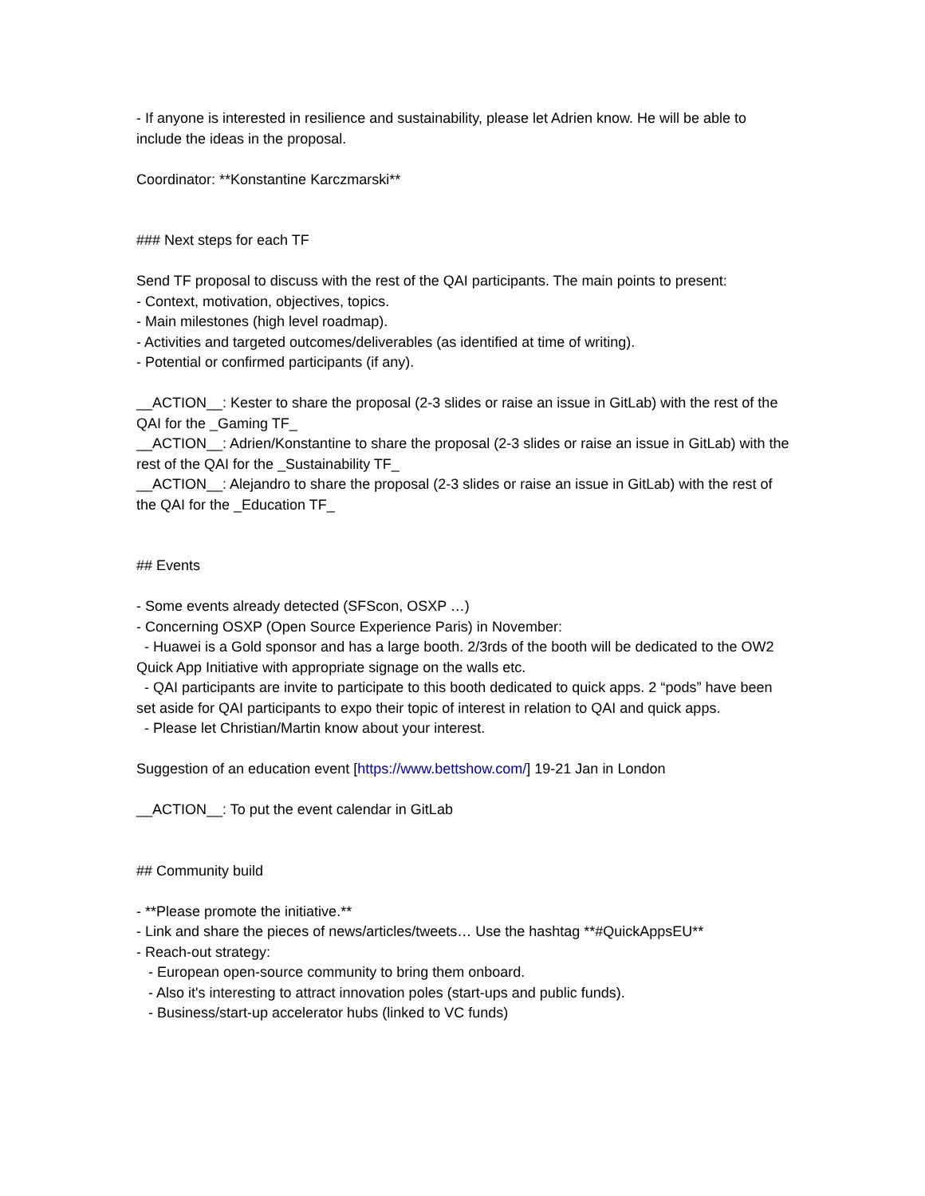- If anyone is interested in resilience and sustainability, please let Adrien know. He will be able to include the ideas in the proposal.
Coordinator: **Konstantine Karczmarski**
### Next steps for each TF
Send TF proposal to discuss with the rest of the QAI participants. The main points to present:
- Context, motivation, objectives, topics.
- Main milestones (high level roadmap).
- Activities and targeted outcomes/deliverables (as identified at time of writing).
- Potential or confirmed participants (if any).
__ACTION__: Kester to share the proposal (2-3 slides or raise an issue in GitLab) with the rest of the QAI for the _Gaming TF_
__ACTION__: Adrien/Konstantine to share the proposal (2-3 slides or raise an issue in GitLab) with the rest of the QAI for the _Sustainability TF_
__ACTION__: Alejandro to share the proposal (2-3 slides or raise an issue in GitLab) with the rest of the QAI for the _Education TF_
## Events
- Some events already detected (SFScon, OSXP …)
- Concerning OSXP (Open Source Experience Paris) in November:
- Huawei is a Gold sponsor and has a large booth. 2/3rds of the booth will be dedicated to the OW2 Quick App Initiative with appropriate signage on the walls etc.
- QAI participants are invite to participate to this booth dedicated to quick apps. 2 “pods” have been set aside for QAI participants to expo their topic of interest in relation to QAI and quick apps.
- Please let Christian/Martin know about your interest.
Suggestion of an education event [https://www.bettshow.com/] 19-21 Jan in London
__ACTION__: To put the event calendar in GitLab
## Community build
- **Please promote the initiative.**
- Link and share the pieces of news/articles/tweets… Use the hashtag **#QuickAppsEU**
- Reach-out strategy:
- European open-source community to bring them onboard.
- Also it's interesting to attract innovation poles (start-ups and public funds).
- Business/start-up accelerator hubs (linked to VC funds)